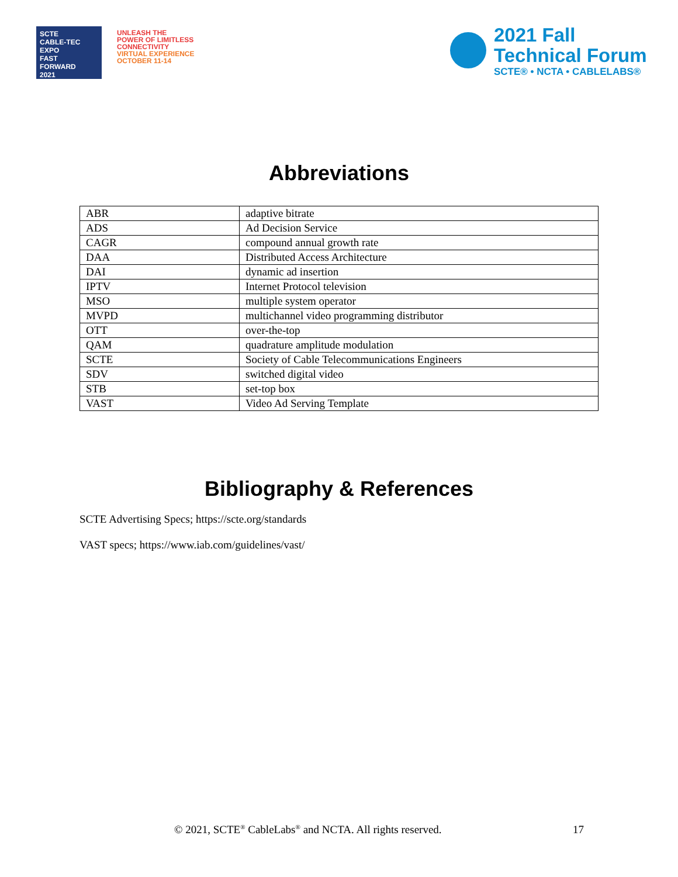SCTE
CABLE-TEC EXPO
FAST
FORWARD
2021
UNLEASH THE
POWER OF LIMITLESS
CONNECTIVITY
VIRTUAL EXPERIENCE
OCTOBER 11-14
2021 Fall
Technical Forum
SCTE® • NCTA • CABLELABS®
Abbreviations
| ABR | adaptive bitrate |
| ADS | Ad Decision Service |
| CAGR | compound annual growth rate |
| DAA | Distributed Access Architecture |
| DAI | dynamic ad insertion |
| IPTV | Internet Protocol television |
| MSO | multiple system operator |
| MVPD | multichannel video programming distributor |
| OTT | over-the-top |
| QAM | quadrature amplitude modulation |
| SCTE | Society of Cable Telecommunications Engineers |
| SDV | switched digital video |
| STB | set-top box |
| VAST | Video Ad Serving Template |
Bibliography & References
SCTE Advertising Specs; https://scte.org/standards
VAST specs; https://www.iab.com/guidelines/vast/
© 2021, SCTE<sup>®</sup> CableLabs<sup>®</sup> and NCTA. All rights reserved. 17